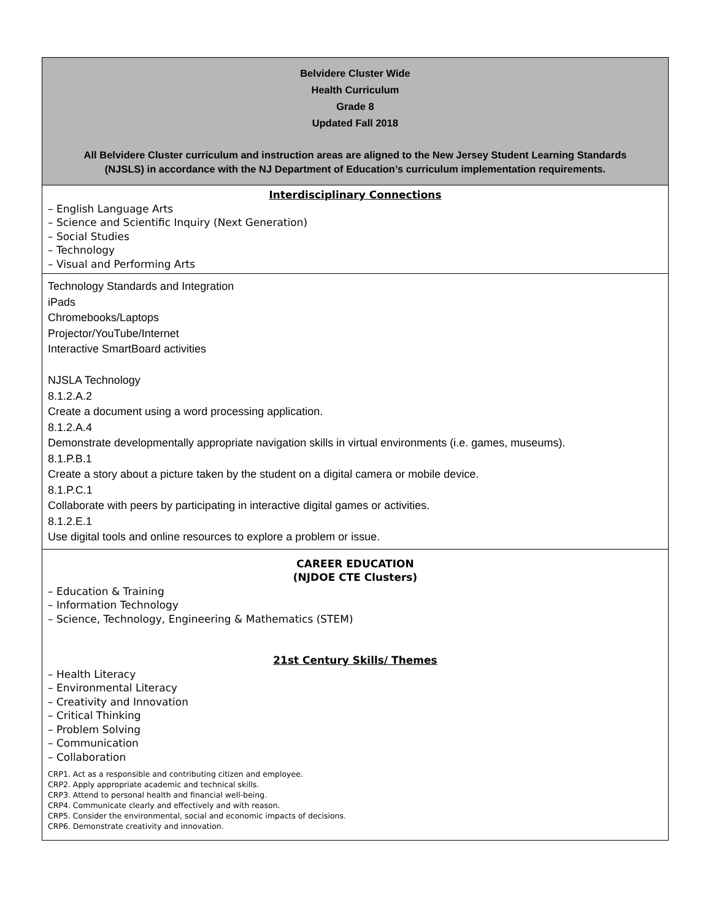| Belvidere Cluster Wide Health Curriculum Grade 8 Updated Fall 2018 All Belvidere Cluster curriculum and instruction areas are aligned to the New Jersey Student Learning Standards (NJSLS) in accordance with the NJ Department of Education’s curriculum implementation requirements. |
| Interdisciplinary Connections – English Language Arts – Science and Scientific Inquiry (Next Generation) – Social Studies – Technology – Visual and Performing Arts |
| Technology Standards and Integration iPads Chromebooks/Laptops Projector/YouTube/Internet Interactive SmartBoard activities NJSLA Technology 8.1.2.A.2 Create a document using a word processing application. 8.1.2.A.4 Demonstrate developmentally appropriate navigation skills in virtual environments (i.e. games, museums). 8.1.P.B.1 Create a story about a picture taken by the student on a digital camera or mobile device. 8.1.P.C.1 Collaborate with peers by participating in interactive digital games or activities. 8.1.2.E.1 Use digital tools and online resources to explore a problem or issue. |
| CAREER EDUCATION (NJDOE CTE Clusters) – Education & Training – Information Technology – Science, Technology, Engineering & Mathematics (STEM) 21st Century Skills/ Themes – Health Literacy – Environmental Literacy – Creativity and Innovation – Critical Thinking – Problem Solving – Communication – Collaboration CRP1. Act as a responsible and contributing citizen and employee. CRP2. Apply appropriate academic and technical skills. CRP3. Attend to personal health and financial well-being. CRP4. Communicate clearly and effectively and with reason. CRP5. Consider the environmental, social and economic impacts of decisions. CRP6. Demonstrate creativity and innovation. |